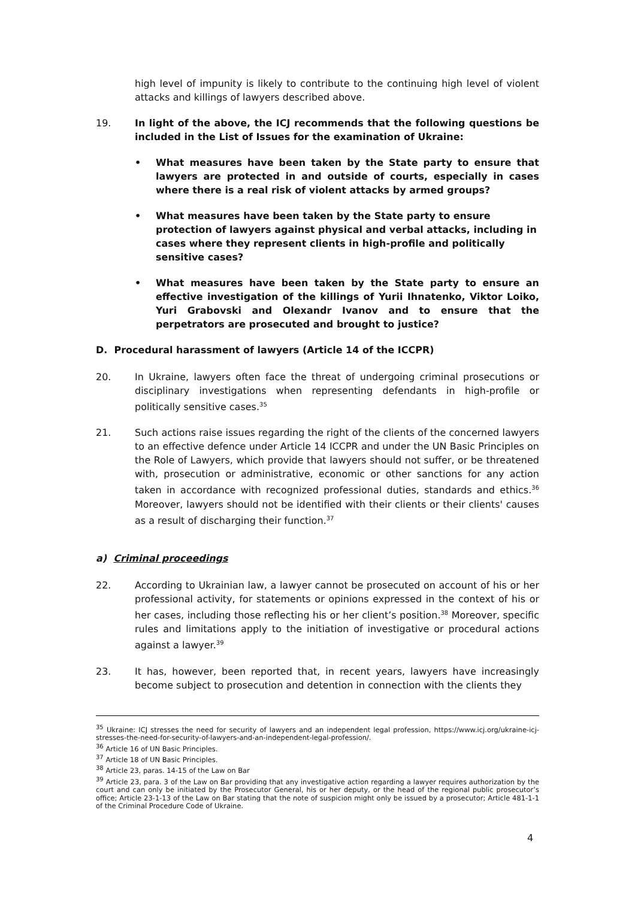high level of impunity is likely to contribute to the continuing high level of violent attacks and killings of lawyers described above.
19. In light of the above, the ICJ recommends that the following questions be included in the List of Issues for the examination of Ukraine:
• What measures have been taken by the State party to ensure that lawyers are protected in and outside of courts, especially in cases where there is a real risk of violent attacks by armed groups?
• What measures have been taken by the State party to ensure protection of lawyers against physical and verbal attacks, including in cases where they represent clients in high-profile and politically sensitive cases?
• What measures have been taken by the State party to ensure an effective investigation of the killings of Yurii Ihnatenko, Viktor Loiko, Yuri Grabovski and Olexandr Ivanov and to ensure that the perpetrators are prosecuted and brought to justice?
D. Procedural harassment of lawyers (Article 14 of the ICCPR)
20. In Ukraine, lawyers often face the threat of undergoing criminal prosecutions or disciplinary investigations when representing defendants in high-profile or politically sensitive cases.<sup>35</sup>
21. Such actions raise issues regarding the right of the clients of the concerned lawyers to an effective defence under Article 14 ICCPR and under the UN Basic Principles on the Role of Lawyers, which provide that lawyers should not suffer, or be threatened with, prosecution or administrative, economic or other sanctions for any action taken in accordance with recognized professional duties, standards and ethics.<sup>36</sup> Moreover, lawyers should not be identified with their clients or their clients' causes as a result of discharging their function.<sup>37</sup>
a) Criminal proceedings
22. According to Ukrainian law, a lawyer cannot be prosecuted on account of his or her professional activity, for statements or opinions expressed in the context of his or her cases, including those reflecting his or her client’s position.<sup>38</sup> Moreover, specific rules and limitations apply to the initiation of investigative or procedural actions against a lawyer.<sup>39</sup>
23. It has, however, been reported that, in recent years, lawyers have increasingly become subject to prosecution and detention in connection with the clients they
<sup>35</sup> Ukraine: ICJ stresses the need for security of lawyers and an independent legal profession, https://www.icj.org/ukraine-icj-stresses-the-need-for-security-of-lawyers-and-an-independent-legal-profession/.
<sup>36</sup> Article 16 of UN Basic Principles.
<sup>37</sup> Article 18 of UN Basic Principles.
<sup>38</sup> Article 23, paras. 14-15 of the Law on Bar
<sup>39</sup> Article 23, para. 3 of the Law on Bar providing that any investigative action regarding a lawyer requires authorization by the court and can only be initiated by the Prosecutor General, his or her deputy, or the head of the regional public prosecutor’s office; Article 23-1-13 of the Law on Bar stating that the note of suspicion might only be issued by a prosecutor; Article 481-1-1 of the Criminal Procedure Code of Ukraine.
4